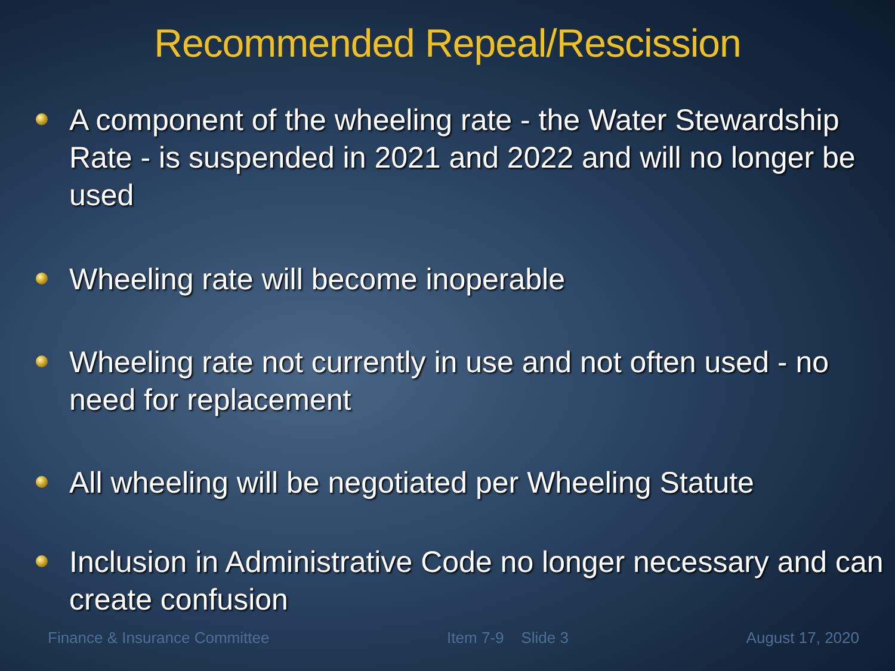Recommended Repeal/Rescission
A component of the wheeling rate - the Water Stewardship Rate - is suspended in 2021 and 2022 and will no longer be used
Wheeling rate will become inoperable
Wheeling rate not currently in use and not often used - no need for replacement
All wheeling will be negotiated per Wheeling Statute
Inclusion in Administrative Code no longer necessary and can create confusion
Finance & Insurance Committee Item 7-9 Slide 3 August 17, 2020